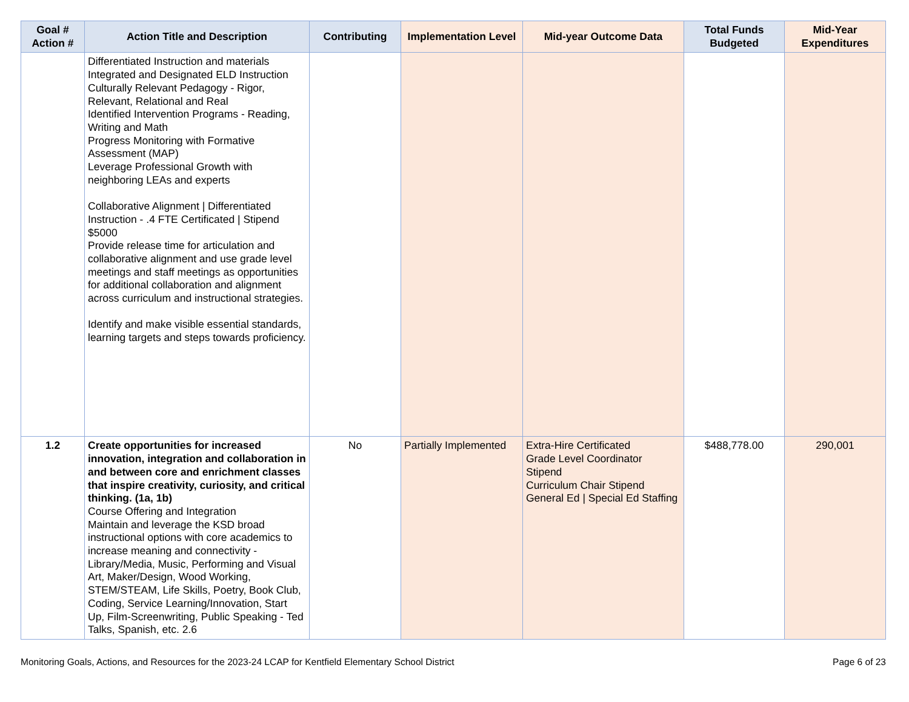| Goal # Action # | Action Title and Description | Contributing | Implementation Level | Mid-year Outcome Data | Total Funds Budgeted | Mid-Year Expenditures |
| --- | --- | --- | --- | --- | --- | --- |
| | Differentiated Instruction and materials Integrated and Designated ELD Instruction Culturally Relevant Pedagogy - Rigor, Relevant, Relational and Real Identified Intervention Programs - Reading, Writing and Math Progress Monitoring with Formative Assessment (MAP) Leverage Professional Growth with neighboring LEAs and experts Collaborative Alignment / Differentiated Instruction - .4 FTE Certificated / Stipend $5000 Provide release time for articulation and collaborative alignment and use grade level meetings and staff meetings as opportunities for additional collaboration and alignment across curriculum and instructional strategies. Identify and make visible essential standards, learning targets and steps towards proficiency. | | | | | |
| 1.2 | Create opportunities for increased innovation, integration and collaboration in and between core and enrichment classes that inspire creativity, curiosity, and critical thinking. (1a, 1b) Course Offering and Integration Maintain and leverage the KSD broad instructional options with core academics to increase meaning and connectivity - Library/Media, Music, Performing and Visual Art, Maker/Design, Wood Working, STEM/STEAM, Life Skills, Poetry, Book Club, Coding, Service Learning/Innovation, Start Up, Film-Screenwriting, Public Speaking - Ted Talks, Spanish, etc. 2.6 | No | Partially Implemented | Extra-Hire Certificated Grade Level Coordinator Stipend Curriculum Chair Stipend General Ed / Special Ed Staffing | $488,778.00 | 290,001 |
Monitoring Goals, Actions, and Resources for the 2023-24 LCAP for Kentfield Elementary School District Page 6 of 23